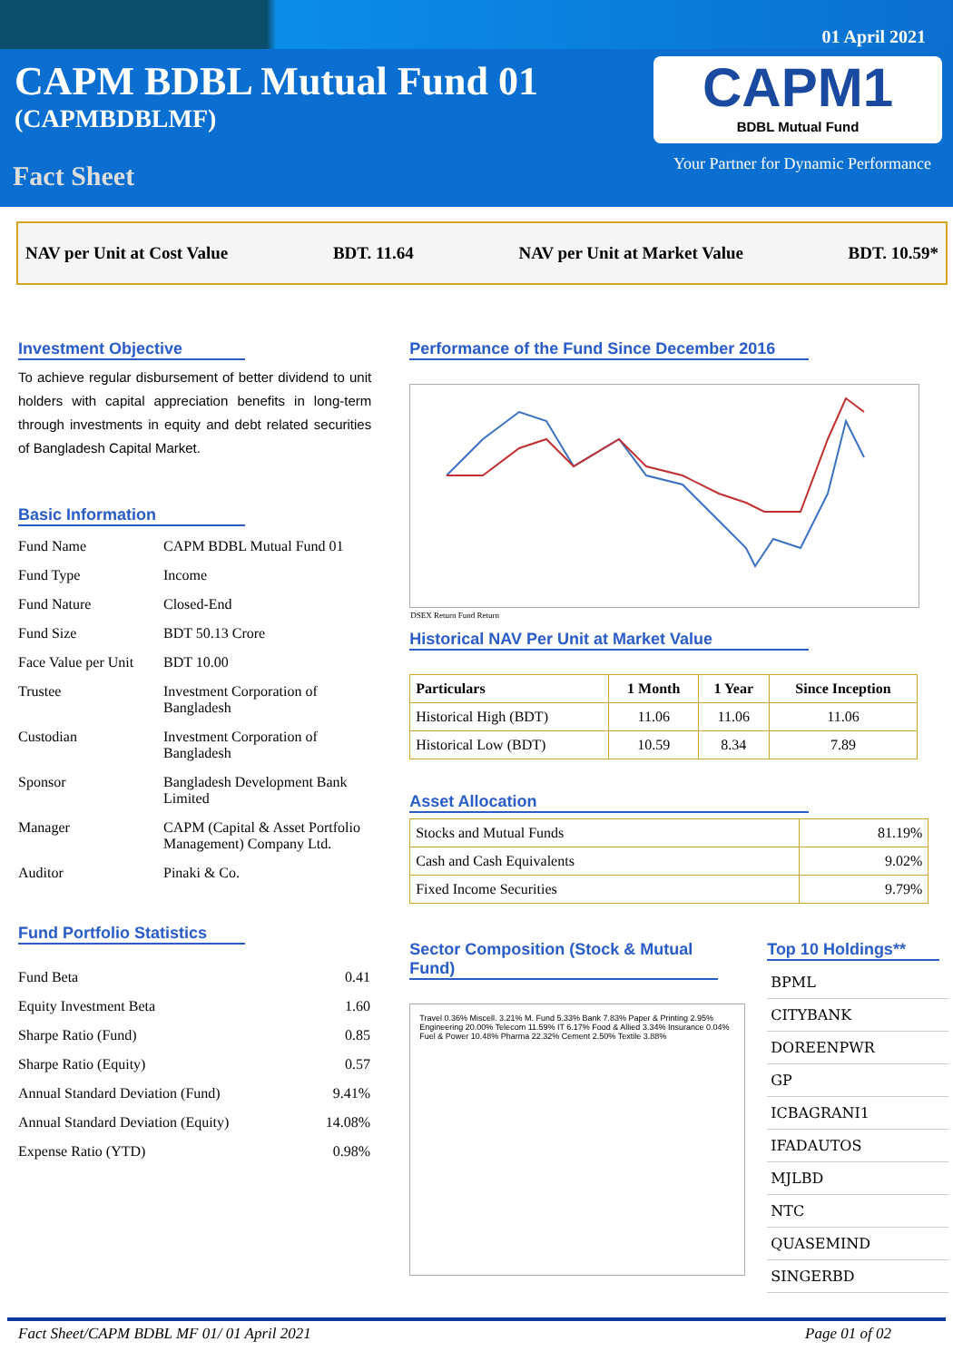01 April 2021
CAPM BDBL Mutual Fund 01
(CAPMBDBLMF)
Fact Sheet
CAPM1
BDBL Mutual Fund
Your Partner for Dynamic Performance
NAV per Unit at Cost Value BDT. 11.64 NAV per Unit at Market Value BDT. 10.59*
Investment Objective
To achieve regular disbursement of better dividend to unit holders with capital appreciation benefits in long-term through investments in equity and debt related securities of Bangladesh Capital Market.
Basic Information
| Fund Name | CAPM BDBL Mutual Fund 01 |
| Fund Type | Income |
| Fund Nature | Closed-End |
| Fund Size | BDT 50.13 Crore |
| Face Value per Unit | BDT 10.00 |
| Trustee | Investment Corporation of Bangladesh |
| Custodian | Investment Corporation of Bangladesh |
| Sponsor | Bangladesh Development Bank Limited |
| Manager | CAPM (Capital & Asset Portfolio Management) Company Ltd. |
| Auditor | Pinaki & Co. |
Fund Portfolio Statistics
| Fund Beta | 0.41 |
| Equity Investment Beta | 1.60 |
| Sharpe Ratio (Fund) | 0.85 |
| Sharpe Ratio (Equity) | 0.57 |
| Annual Standard Deviation (Fund) | 9.41% |
| Annual Standard Deviation (Equity) | 14.08% |
| Expense Ratio (YTD) | 0.98% |
Performance of the Fund Since December 2016
DSEX Return Fund Return
Historical NAV Per Unit at Market Value
| Particulars | 1 Month | 1 Year | Since Inception |
| --- | --- | --- | --- |
| Historical High (BDT) | 11.06 | 11.06 | 11.06 |
| Historical Low (BDT) | 10.59 | 8.34 | 7.89 |
Asset Allocation
| Stocks and Mutual Funds | 81.19% |
| Cash and Cash Equivalents | 9.02% |
| Fixed Income Securities | 9.79% |
Sector Composition (Stock & Mutual Fund)
Travel 0.36% Miscell. 3.21% M. Fund 5.33% Bank 7.83% Paper & Printing 2.95% Engineering 20.00% Telecom 11.59% IT 6.17% Food & Allied 3.34% Insurance 0.04% Fuel & Power 10.48% Pharma 22.32% Cement 2.50% Textile 3.88%
Top 10 Holdings**
| BPML |
| CITYBANK |
| DOREENPWR |
| GP |
| ICBAGRANI1 |
| IFADAUTOS |
| MJLBD |
| NTC |
| QUASEMIND |
| SINGERBD |
Fact Sheet/CAPM BDBL MF 01/ 01 April 2021 Page 01 of 02